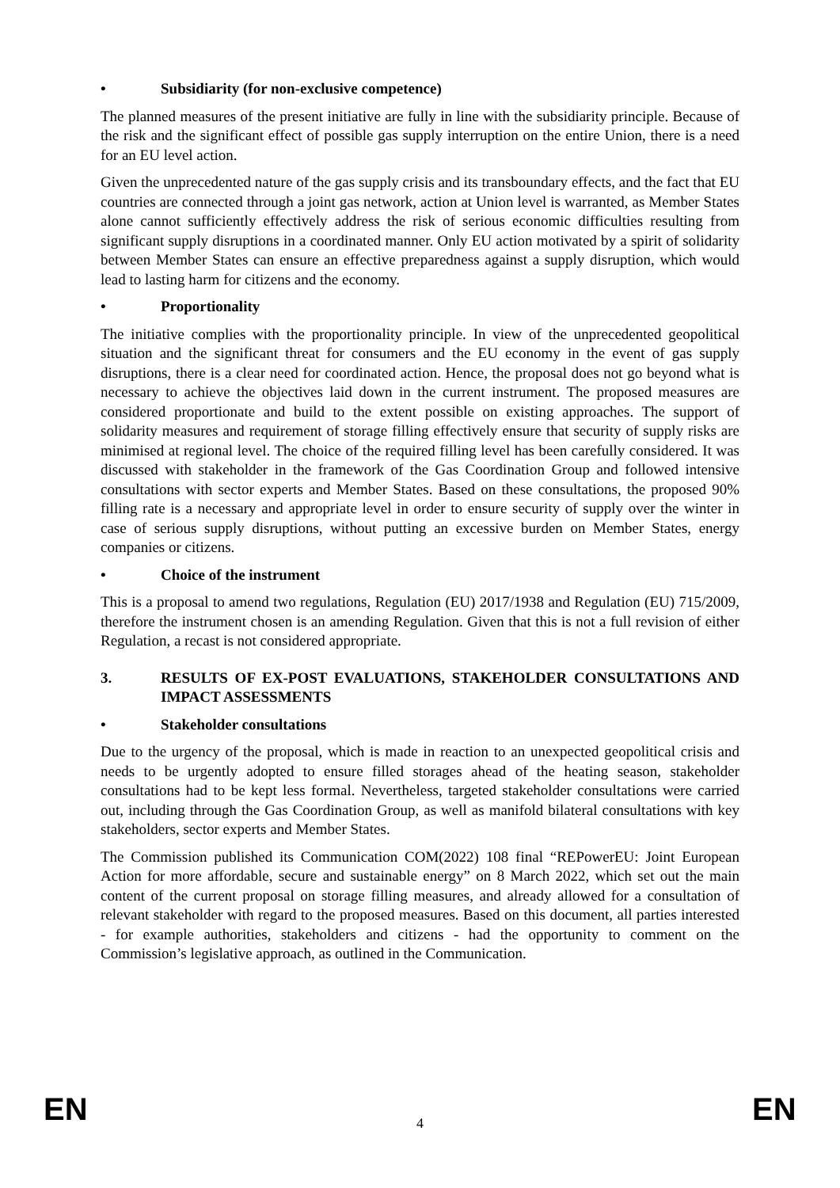• Subsidiarity (for non-exclusive competence)
The planned measures of the present initiative are fully in line with the subsidiarity principle. Because of the risk and the significant effect of possible gas supply interruption on the entire Union, there is a need for an EU level action.
Given the unprecedented nature of the gas supply crisis and its transboundary effects, and the fact that EU countries are connected through a joint gas network, action at Union level is warranted, as Member States alone cannot sufficiently effectively address the risk of serious economic difficulties resulting from significant supply disruptions in a coordinated manner. Only EU action motivated by a spirit of solidarity between Member States can ensure an effective preparedness against a supply disruption, which would lead to lasting harm for citizens and the economy.
• Proportionality
The initiative complies with the proportionality principle. In view of the unprecedented geopolitical situation and the significant threat for consumers and the EU economy in the event of gas supply disruptions, there is a clear need for coordinated action. Hence, the proposal does not go beyond what is necessary to achieve the objectives laid down in the current instrument. The proposed measures are considered proportionate and build to the extent possible on existing approaches. The support of solidarity measures and requirement of storage filling effectively ensure that security of supply risks are minimised at regional level. The choice of the required filling level has been carefully considered. It was discussed with stakeholder in the framework of the Gas Coordination Group and followed intensive consultations with sector experts and Member States. Based on these consultations, the proposed 90% filling rate is a necessary and appropriate level in order to ensure security of supply over the winter in case of serious supply disruptions, without putting an excessive burden on Member States, energy companies or citizens.
• Choice of the instrument
This is a proposal to amend two regulations, Regulation (EU) 2017/1938 and Regulation (EU) 715/2009, therefore the instrument chosen is an amending Regulation. Given that this is not a full revision of either Regulation, a recast is not considered appropriate.
3. RESULTS OF EX-POST EVALUATIONS, STAKEHOLDER CONSULTATIONS AND IMPACT ASSESSMENTS
• Stakeholder consultations
Due to the urgency of the proposal, which is made in reaction to an unexpected geopolitical crisis and needs to be urgently adopted to ensure filled storages ahead of the heating season, stakeholder consultations had to be kept less formal. Nevertheless, targeted stakeholder consultations were carried out, including through the Gas Coordination Group, as well as manifold bilateral consultations with key stakeholders, sector experts and Member States.
The Commission published its Communication COM(2022) 108 final “REPowerEU: Joint European Action for more affordable, secure and sustainable energy” on 8 March 2022, which set out the main content of the current proposal on storage filling measures, and already allowed for a consultation of relevant stakeholder with regard to the proposed measures. Based on this document, all parties interested - for example authorities, stakeholders and citizens - had the opportunity to comment on the Commission’s legislative approach, as outlined in the Communication.
EN 4 EN